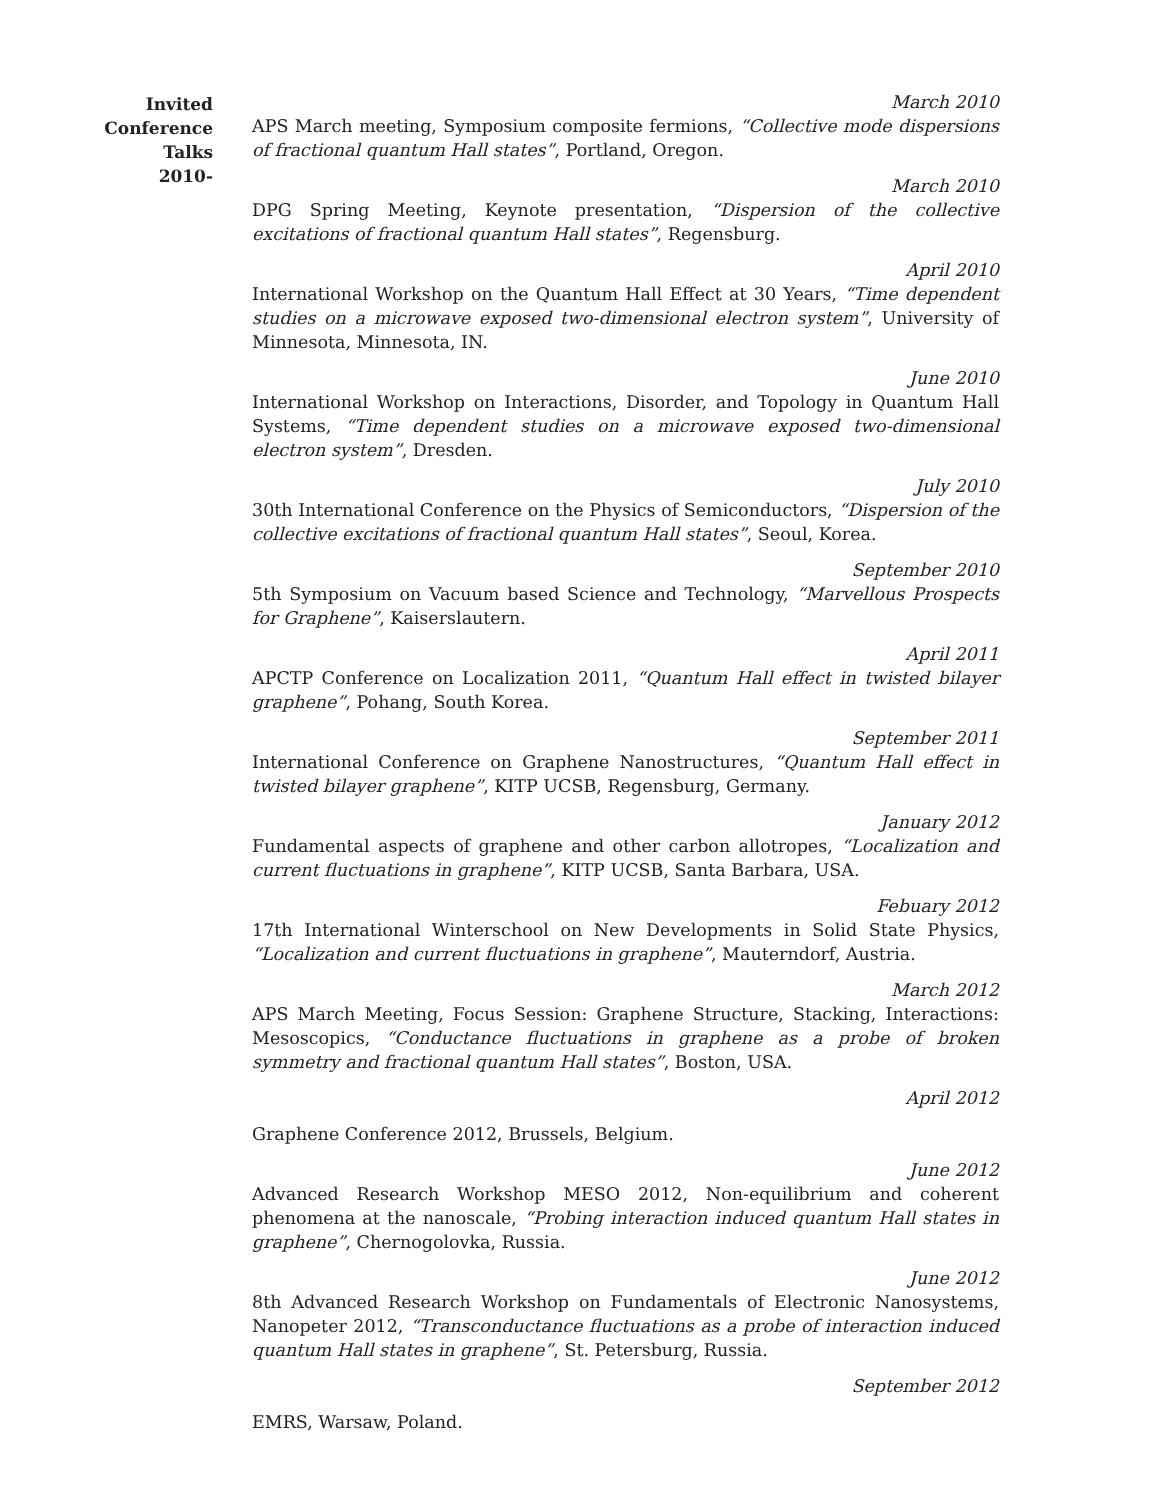Invited
Conference
Talks
2010-
March 2010
APS March meeting, Symposium composite fermions, “Collective mode dispersions of fractional quantum Hall states”, Portland, Oregon.
March 2010
DPG Spring Meeting, Keynote presentation, “Dispersion of the collective excitations of fractional quantum Hall states”, Regensburg.
April 2010
International Workshop on the Quantum Hall Effect at 30 Years, “Time dependent studies on a microwave exposed two-dimensional electron system”, University of Minnesota, Minnesota, IN.
June 2010
International Workshop on Interactions, Disorder, and Topology in Quantum Hall Systems, “Time dependent studies on a microwave exposed two-dimensional electron system”, Dresden.
July 2010
30th International Conference on the Physics of Semiconductors, “Dispersion of the collective excitations of fractional quantum Hall states”, Seoul, Korea.
September 2010
5th Symposium on Vacuum based Science and Technology, “Marvellous Prospects for Graphene”, Kaiserslautern.
April 2011
APCTP Conference on Localization 2011, “Quantum Hall effect in twisted bilayer graphene”, Pohang, South Korea.
September 2011
International Conference on Graphene Nanostructures, “Quantum Hall effect in twisted bilayer graphene”, KITP UCSB, Regensburg, Germany.
January 2012
Fundamental aspects of graphene and other carbon allotropes, “Localization and current fluctuations in graphene”, KITP UCSB, Santa Barbara, USA.
Febuary 2012
17th International Winterschool on New Developments in Solid State Physics, “Localization and current fluctuations in graphene”, Mauterndorf, Austria.
March 2012
APS March Meeting, Focus Session: Graphene Structure, Stacking, Interactions: Mesoscopics, “Conductance fluctuations in graphene as a probe of broken symmetry and fractional quantum Hall states”, Boston, USA.
April 2012
Graphene Conference 2012, Brussels, Belgium.
June 2012
Advanced Research Workshop MESO 2012, Non-equilibrium and coherent phenomena at the nanoscale, “Probing interaction induced quantum Hall states in graphene”, Chernogolovka, Russia.
June 2012
8th Advanced Research Workshop on Fundamentals of Electronic Nanosystems, Nanopeter 2012, “Transconductance fluctuations as a probe of interaction induced quantum Hall states in graphene”, St. Petersburg, Russia.
September 2012
EMRS, Warsaw, Poland.